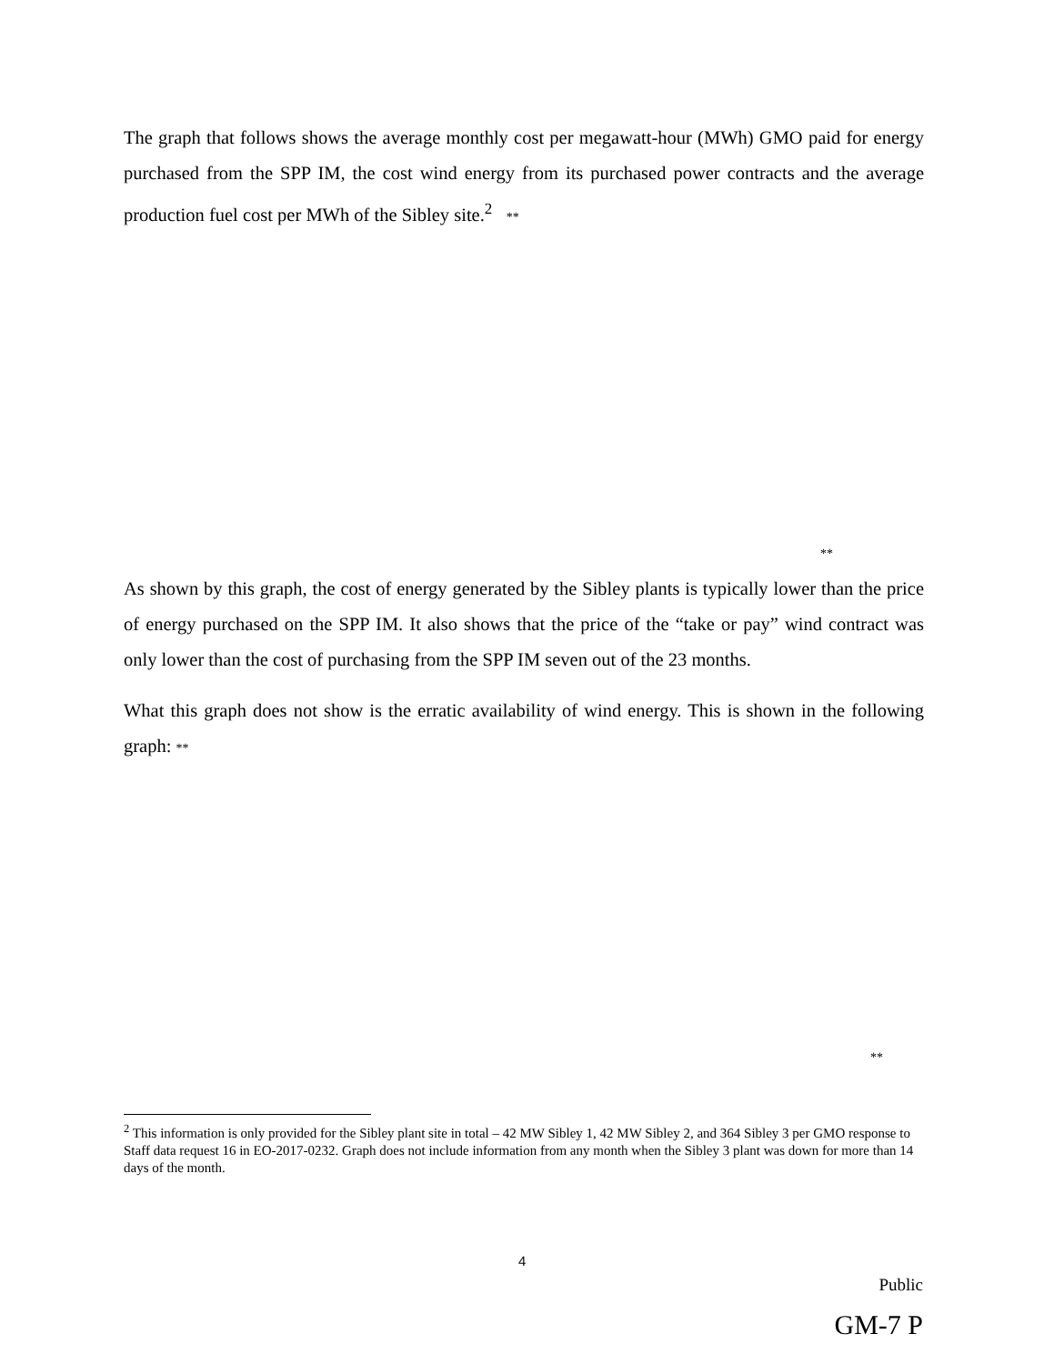The graph that follows shows the average monthly cost per megawatt-hour (MWh) GMO paid for energy purchased from the SPP IM, the cost wind energy from its purchased power contracts and the average production fuel cost per MWh of the Sibley site.<sup>2</sup> **
**
As shown by this graph, the cost of energy generated by the Sibley plants is typically lower than the price of energy purchased on the SPP IM. It also shows that the price of the “take or pay” wind contract was only lower than the cost of purchasing from the SPP IM seven out of the 23 months.
What this graph does not show is the erratic availability of wind energy. This is shown in the following graph: **
**
<sup>2</sup> This information is only provided for the Sibley plant site in total – 42 MW Sibley 1, 42 MW Sibley 2, and 364 Sibley 3 per GMO response to Staff data request 16 in EO-2017-0232. Graph does not include information from any month when the Sibley 3 plant was down for more than 14 days of the month.
4
Public
GM-7 P